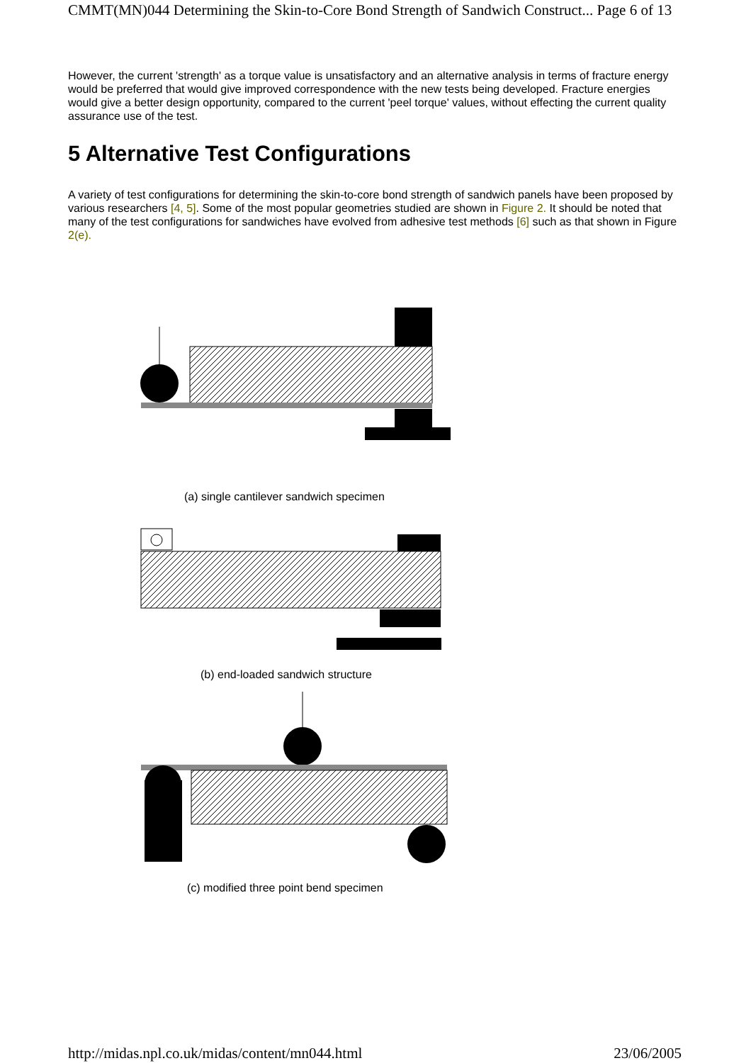CMMT(MN)044 Determining the Skin-to-Core Bond Strength of Sandwich Construct... Page 6 of 13
However, the current 'strength' as a torque value is unsatisfactory and an alternative analysis in terms of fracture energy would be preferred that would give improved correspondence with the new tests being developed. Fracture energies would give a better design opportunity, compared to the current 'peel torque' values, without effecting the current quality assurance use of the test.
5 Alternative Test Configurations
A variety of test configurations for determining the skin-to-core bond strength of sandwich panels have been proposed by various researchers [4, 5]. Some of the most popular geometries studied are shown in Figure 2. It should be noted that many of the test configurations for sandwiches have evolved from adhesive test methods [6] such as that shown in Figure 2(e).
(a) single cantilever sandwich specimen
(b) end-loaded sandwich structure
(c) modified three point bend specimen
http://midas.npl.co.uk/midas/content/mn044.html 23/06/2005